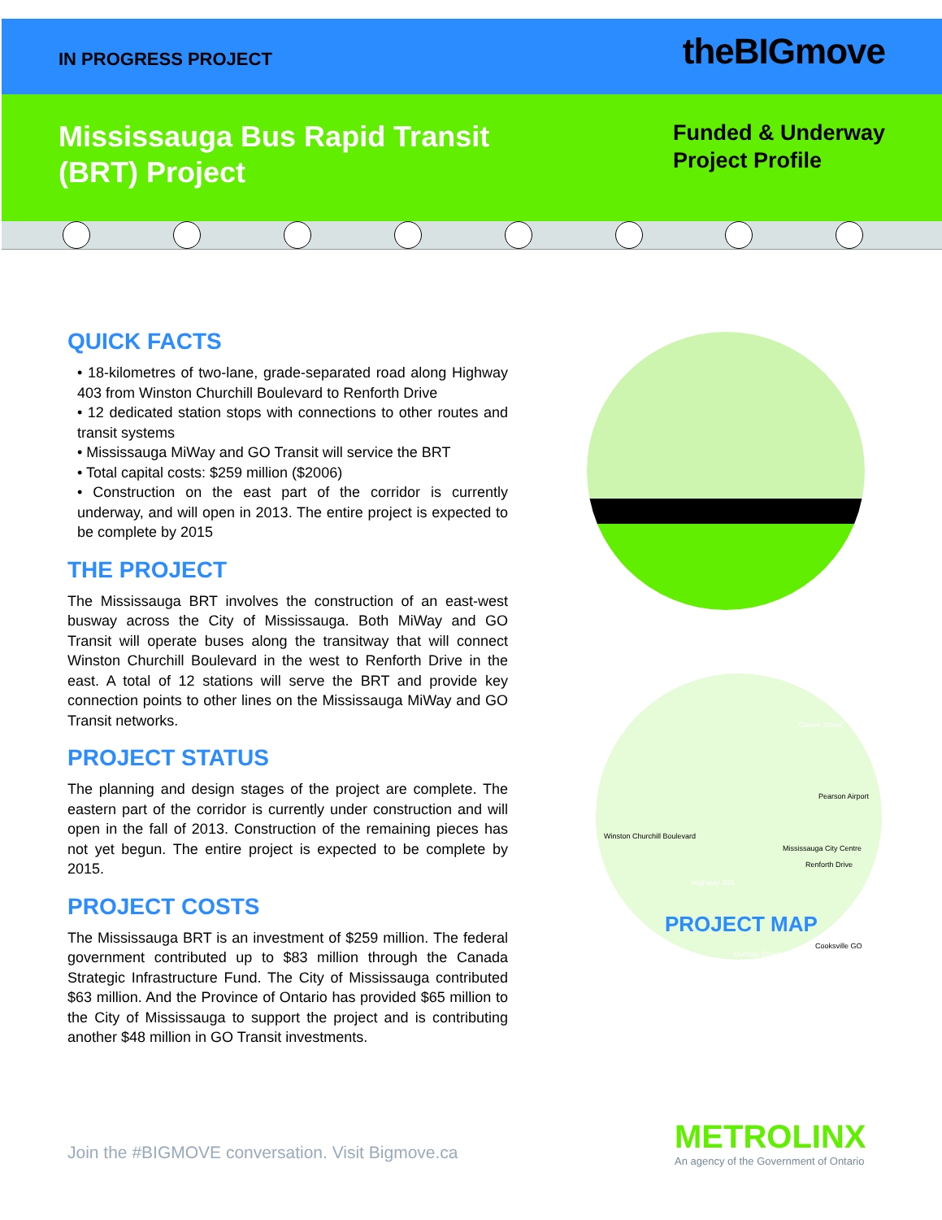IN PROGRESS PROJECT
theBIGmove
Mississauga Bus Rapid Transit
(BRT) Project
Funded & Underway
Project Profile
QUICK FACTS
• 18-kilometres of two-lane, grade-separated road along Highway 403 from Winston Churchill Boulevard to Renforth Drive
• 12 dedicated station stops with connections to other routes and transit systems
• Mississauga MiWay and GO Transit will service the BRT
• Total capital costs: $259 million ($2006)
• Construction on the east part of the corridor is currently underway, and will open in 2013. The entire project is expected to be complete by 2015
THE PROJECT
The Mississauga BRT involves the construction of an east-west busway across the City of Mississauga. Both MiWay and GO Transit will operate buses along the transitway that will connect Winston Churchill Boulevard in the west to Renforth Drive in the east. A total of 12 stations will serve the BRT and provide key connection points to other lines on the Mississauga MiWay and GO Transit networks.
PROJECT STATUS
The planning and design stages of the project are complete. The eastern part of the corridor is currently under construction and will open in the fall of 2013. Construction of the remaining pieces has not yet begun. The entire project is expected to be complete by 2015.
PROJECT COSTS
The Mississauga BRT is an investment of $259 million. The federal government contributed up to $83 million through the Canada Strategic Infrastructure Fund. The City of Mississauga contributed $63 million. And the Province of Ontario has provided $65 million to the City of Mississauga to support the project and is contributing another $48 million in GO Transit investments.
Queen Street
Pearson Airport
Winston Churchill Boulevard
Mississauga City Centre
Renforth Drive
Highway 403
Cooksville GO
Dundas Street
PROJECT MAP
Join the #BIGMOVE conversation. Visit Bigmove.ca
METROLINX
An agency of the Government of Ontario